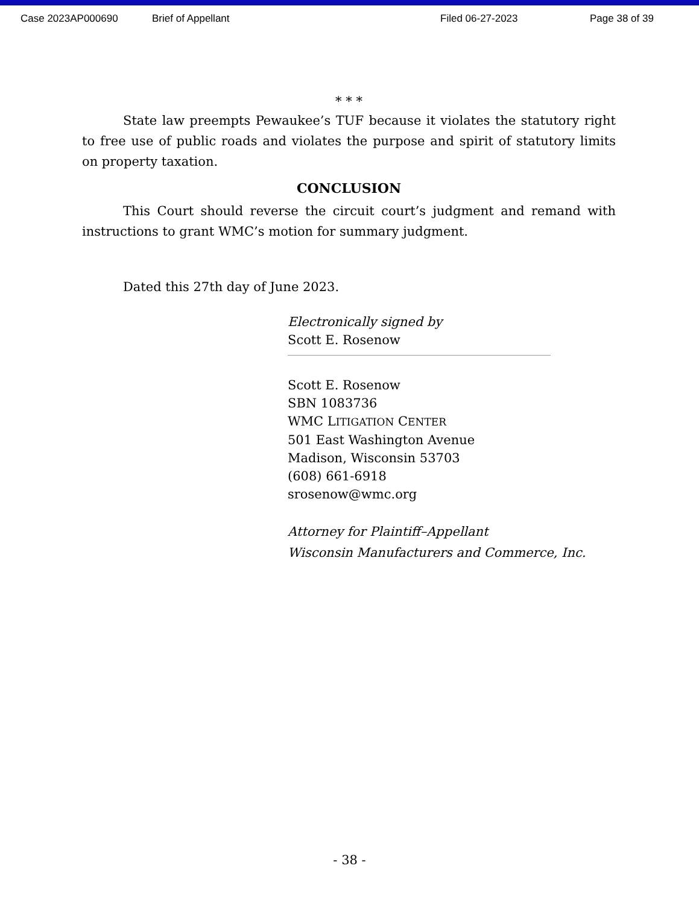Case 2023AP000690 Brief of Appellant Filed 06-27-2023 Page 38 of 39
* * *
State law preempts Pewaukee’s TUF because it violates the statutory right to free use of public roads and violates the purpose and spirit of statutory limits on property taxation.
CONCLUSION
This Court should reverse the circuit court’s judgment and remand with instructions to grant WMC’s motion for summary judgment.
Dated this 27th day of June 2023.
Electronically signed by
Scott E. Rosenow
Scott E. Rosenow
SBN 1083736
WMC LITIGATION CENTER
501 East Washington Avenue
Madison, Wisconsin 53703
(608) 661-6918
srosenow@wmc.org
Attorney for Plaintiff–Appellant
Wisconsin Manufacturers and Commerce, Inc.
- 38 -